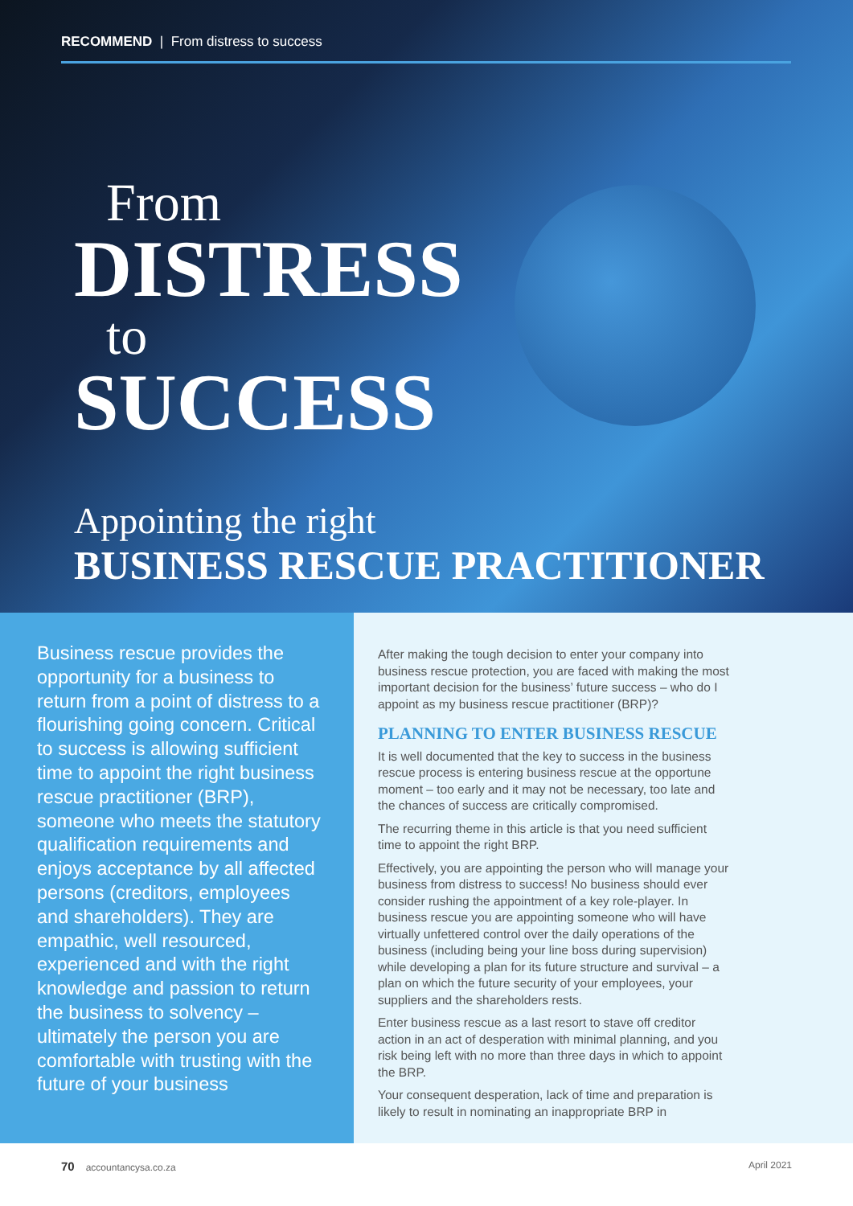RECOMMEND | From distress to success
From
DISTRESS
to
SUCCESS
Appointing the right
BUSINESS RESCUE PRACTITIONER
Business rescue provides the opportunity for a business to return from a point of distress to a flourishing going concern. Critical to success is allowing sufficient time to appoint the right business rescue practitioner (BRP), someone who meets the statutory qualification requirements and enjoys acceptance by all affected persons (creditors, employees and shareholders). They are empathic, well resourced, experienced and with the right knowledge and passion to return the business to solvency – ultimately the person you are comfortable with trusting with the future of your business
After making the tough decision to enter your company into business rescue protection, you are faced with making the most important decision for the business’ future success – who do I appoint as my business rescue practitioner (BRP)?
PLANNING TO ENTER BUSINESS RESCUE
It is well documented that the key to success in the business rescue process is entering business rescue at the opportune moment – too early and it may not be necessary, too late and the chances of success are critically compromised.
The recurring theme in this article is that you need sufficient time to appoint the right BRP.
Effectively, you are appointing the person who will manage your business from distress to success! No business should ever consider rushing the appointment of a key role-player. In business rescue you are appointing someone who will have virtually unfettered control over the daily operations of the business (including being your line boss during supervision) while developing a plan for its future structure and survival – a plan on which the future security of your employees, your suppliers and the shareholders rests.
Enter business rescue as a last resort to stave off creditor action in an act of desperation with minimal planning, and you risk being left with no more than three days in which to appoint the BRP.
Your consequent desperation, lack of time and preparation is likely to result in nominating an inappropriate BRP in
70 accountancysa.co.za April 2021